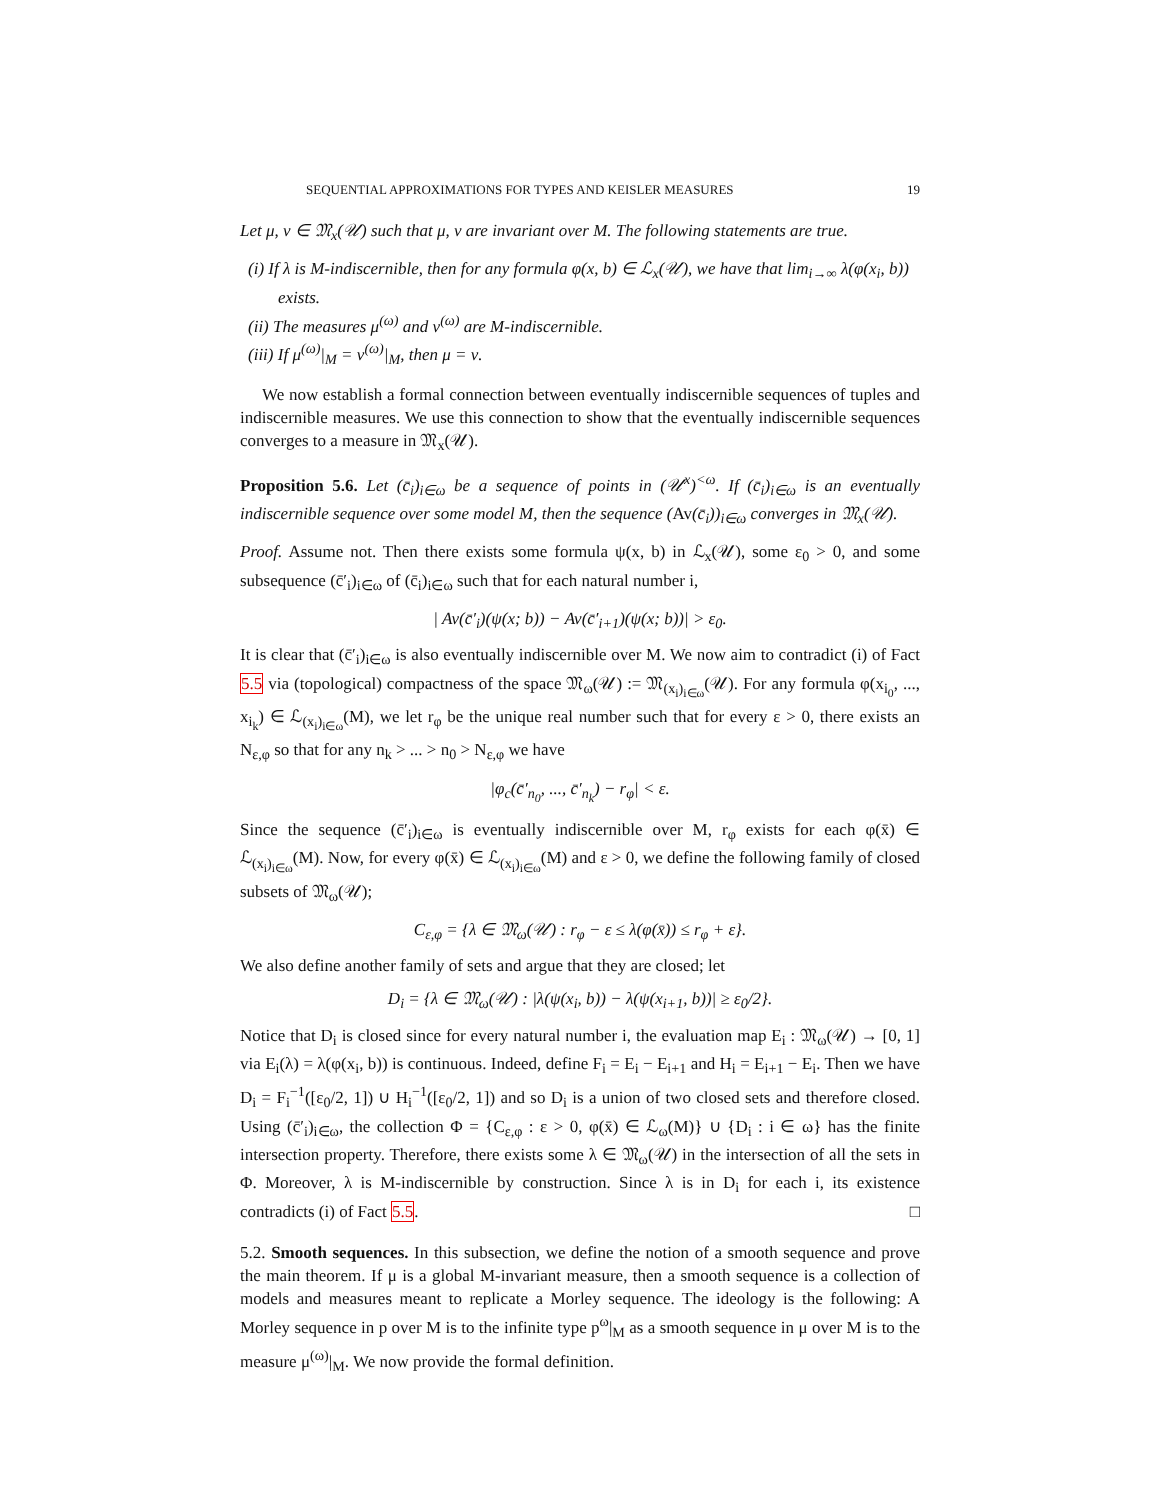SEQUENTIAL APPROXIMATIONS FOR TYPES AND KEISLER MEASURES 19
Let μ, ν ∈ 𝔐<sub>x</sub>(𝒰) such that μ, ν are invariant over M. The following statements are true.
(i) If λ is M-indiscernible, then for any formula φ(x, b) ∈ ℒ<sub>x</sub>(𝒰), we have that lim<sub>i→∞</sub> λ(φ(x<sub>i</sub>, b)) exists.
(ii) The measures μ<sup>(ω)</sup> and ν<sup>(ω)</sup> are M-indiscernible.
(iii) If μ<sup>(ω)</sup>|<sub>M</sub> = ν<sup>(ω)</sup>|<sub>M</sub>, then μ = ν.
We now establish a formal connection between eventually indiscernible sequences of tuples and indiscernible measures. We use this connection to show that the eventually indiscernible sequences converges to a measure in 𝔐<sub>x</sub>(𝒰).
Proposition 5.6. Let (c̄<sub>i</sub>)<sub>i∈ω</sub> be a sequence of points in (𝒰<sup>x</sup>)<sup><ω</sup>. If (c̄<sub>i</sub>)<sub>i∈ω</sub> is an eventually indiscernible sequence over some model M, then the sequence (Av(c̄<sub>i</sub>))<sub>i∈ω</sub> converges in 𝔐<sub>x</sub>(𝒰).
Proof. Assume not. Then there exists some formula ψ(x, b) in ℒ<sub>x</sub>(𝒰), some ε<sub>0</sub> > 0, and some subsequence (c̄′<sub>i</sub>)<sub>i∈ω</sub> of (c̄<sub>i</sub>)<sub>i∈ω</sub> such that for each natural number i,
| Av(c̄′<sub>i</sub>)(ψ(x; b)) − Av(c̄′<sub>i+1</sub>)(ψ(x; b))| > ε<sub>0</sub>.
It is clear that (c̄′<sub>i</sub>)<sub>i∈ω</sub> is also eventually indiscernible over M. We now aim to contradict (i) of Fact 5.5 via (topological) compactness of the space 𝔐<sub>ω</sub>(𝒰) := 𝔐<sub>(x<sub>i</sub>)<sub>i∈ω</sub></sub>(𝒰). For any formula φ(x<sub>i<sub>0</sub></sub>, ..., x<sub>i<sub>k</sub></sub>) ∈ ℒ<sub>(x<sub>i</sub>)<sub>i∈ω</sub></sub>(M), we let r<sub>φ</sub> be the unique real number such that for every ε > 0, there exists an N<sub>ε,φ</sub> so that for any n<sub>k</sub> > ... > n<sub>0</sub> > N<sub>ε,φ</sub> we have
|φ<sub>c</sub>(c̄′<sub>n<sub>0</sub></sub>, ..., c̄′<sub>n<sub>k</sub></sub>) − r<sub>φ</sub>| < ε.
Since the sequence (c̄′<sub>i</sub>)<sub>i∈ω</sub> is eventually indiscernible over M, r<sub>φ</sub> exists for each φ(x̄) ∈ ℒ<sub>(x<sub>i</sub>)<sub>i∈ω</sub></sub>(M). Now, for every φ(x̄) ∈ ℒ<sub>(x<sub>i</sub>)<sub>i∈ω</sub></sub>(M) and ε > 0, we define the following family of closed subsets of 𝔐<sub>ω</sub>(𝒰);
C<sub>ε,φ</sub> = {λ ∈ 𝔐<sub>ω</sub>(𝒰) : r<sub>φ</sub> − ε ≤ λ(φ(x̄)) ≤ r<sub>φ</sub> + ε}.
We also define another family of sets and argue that they are closed; let
D<sub>i</sub> = {λ ∈ 𝔐<sub>ω</sub>(𝒰) : |λ(ψ(x<sub>i</sub>, b)) − λ(ψ(x<sub>i+1</sub>, b))| ≥ ε<sub>0</sub>/2}.
Notice that D<sub>i</sub> is closed since for every natural number i, the evaluation map E<sub>i</sub> : 𝔐<sub>ω</sub>(𝒰) → [0, 1] via E<sub>i</sub>(λ) = λ(φ(x<sub>i</sub>, b)) is continuous. Indeed, define F<sub>i</sub> = E<sub>i</sub> − E<sub>i+1</sub> and H<sub>i</sub> = E<sub>i+1</sub> − E<sub>i</sub>. Then we have D<sub>i</sub> = F<sub>i</sub><sup>−1</sup>([ε<sub>0</sub>/2, 1]) ∪ H<sub>i</sub><sup>−1</sup>([ε<sub>0</sub>/2, 1]) and so D<sub>i</sub> is a union of two closed sets and therefore closed. Using (c̄′<sub>i</sub>)<sub>i∈ω</sub>, the collection Φ = {C<sub>ε,φ</sub> : ε > 0, φ(x̄) ∈ ℒ<sub>ω</sub>(M)} ∪ {D<sub>i</sub> : i ∈ ω} has the finite intersection property. Therefore, there exists some λ ∈ 𝔐<sub>ω</sub>(𝒰) in the intersection of all the sets in Φ. Moreover, λ is M-indiscernible by construction. Since λ is in D<sub>i</sub> for each i, its existence contradicts (i) of Fact 5.5. □
5.2. Smooth sequences. In this subsection, we define the notion of a smooth sequence and prove the main theorem. If μ is a global M-invariant measure, then a smooth sequence is a collection of models and measures meant to replicate a Morley sequence. The ideology is the following: A Morley sequence in p over M is to the infinite type p<sup>ω</sup>|<sub>M</sub> as a smooth sequence in μ over M is to the measure μ<sup>(ω)</sup>|<sub>M</sub>. We now provide the formal definition.